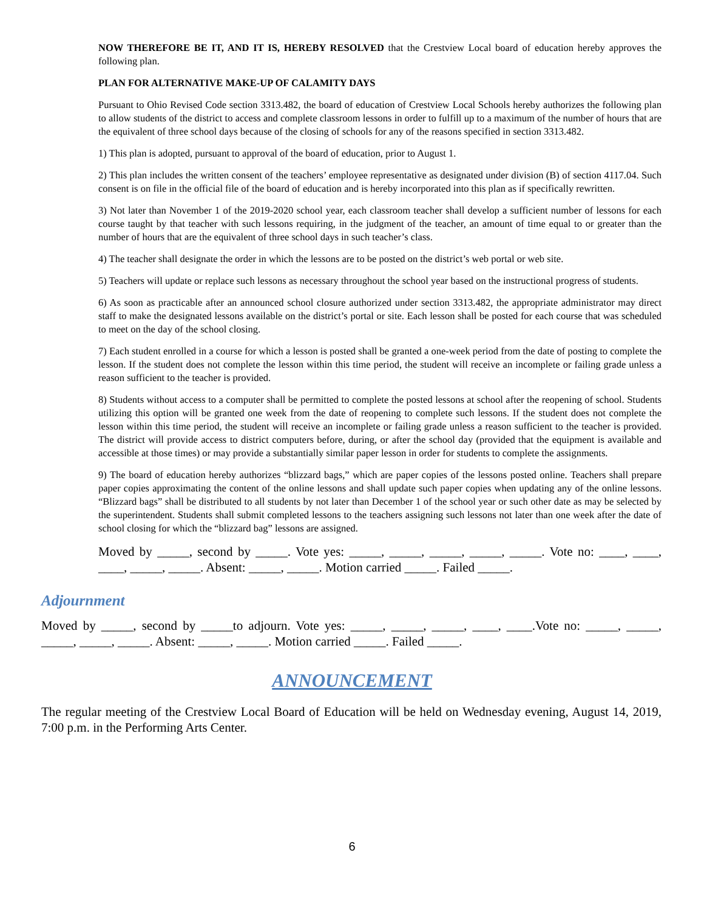NOW THEREFORE BE IT, AND IT IS, HEREBY RESOLVED that the Crestview Local board of education hereby approves the following plan.
PLAN FOR ALTERNATIVE MAKE-UP OF CALAMITY DAYS
Pursuant to Ohio Revised Code section 3313.482, the board of education of Crestview Local Schools hereby authorizes the following plan to allow students of the district to access and complete classroom lessons in order to fulfill up to a maximum of the number of hours that are the equivalent of three school days because of the closing of schools for any of the reasons specified in section 3313.482.
1) This plan is adopted, pursuant to approval of the board of education, prior to August 1.
2) This plan includes the written consent of the teachers’ employee representative as designated under division (B) of section 4117.04. Such consent is on file in the official file of the board of education and is hereby incorporated into this plan as if specifically rewritten.
3) Not later than November 1 of the 2019-2020 school year, each classroom teacher shall develop a sufficient number of lessons for each course taught by that teacher with such lessons requiring, in the judgment of the teacher, an amount of time equal to or greater than the number of hours that are the equivalent of three school days in such teacher’s class.
4) The teacher shall designate the order in which the lessons are to be posted on the district’s web portal or web site.
5) Teachers will update or replace such lessons as necessary throughout the school year based on the instructional progress of students.
6) As soon as practicable after an announced school closure authorized under section 3313.482, the appropriate administrator may direct staff to make the designated lessons available on the district’s portal or site. Each lesson shall be posted for each course that was scheduled to meet on the day of the school closing.
7) Each student enrolled in a course for which a lesson is posted shall be granted a one-week period from the date of posting to complete the lesson. If the student does not complete the lesson within this time period, the student will receive an incomplete or failing grade unless a reason sufficient to the teacher is provided.
8) Students without access to a computer shall be permitted to complete the posted lessons at school after the reopening of school. Students utilizing this option will be granted one week from the date of reopening to complete such lessons. If the student does not complete the lesson within this time period, the student will receive an incomplete or failing grade unless a reason sufficient to the teacher is provided. The district will provide access to district computers before, during, or after the school day (provided that the equipment is available and accessible at those times) or may provide a substantially similar paper lesson in order for students to complete the assignments.
9) The board of education hereby authorizes “blizzard bags,” which are paper copies of the lessons posted online. Teachers shall prepare paper copies approximating the content of the online lessons and shall update such paper copies when updating any of the online lessons. “Blizzard bags” shall be distributed to all students by not later than December 1 of the school year or such other date as may be selected by the superintendent. Students shall submit completed lessons to the teachers assigning such lessons not later than one week after the date of school closing for which the “blizzard bag” lessons are assigned.
Moved by _____, second by _____. Vote yes: _____, _____, _____, _____, _____. Vote no: ____, ____, ____, _____, _____. Absent: _____, _____. Motion carried _____. Failed _____.
Adjournment
Moved by _____, second by _____to adjourn. Vote yes: _____, _____, _____, ____, ____.Vote no: _____, _____, _____, _____, _____. Absent: _____, _____. Motion carried _____. Failed _____.
ANNOUNCEMENT
The regular meeting of the Crestview Local Board of Education will be held on Wednesday evening, August 14, 2019, 7:00 p.m. in the Performing Arts Center.
6